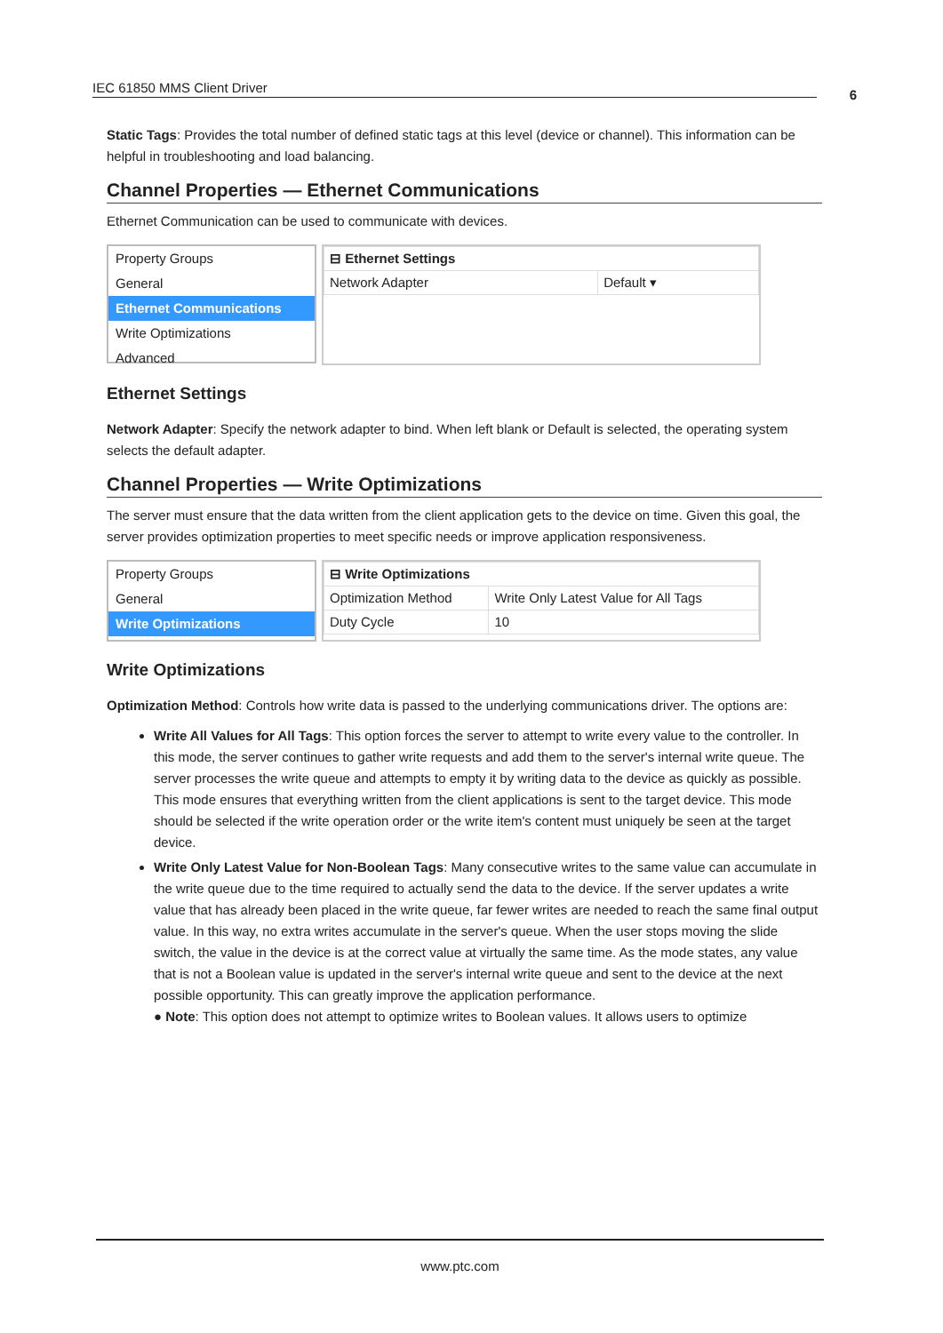IEC 61850 MMS Client Driver 6
Static Tags: Provides the total number of defined static tags at this level (device or channel). This information can be helpful in troubleshooting and load balancing.
Channel Properties — Ethernet Communications
Ethernet Communication can be used to communicate with devices.
Property Groups
General
Ethernet Communications
Write Optimizations
Advanced
| ⊟ Ethernet Settings | |
| Network Adapter | Default ▾ |
Ethernet Settings
Network Adapter: Specify the network adapter to bind. When left blank or Default is selected, the operating system selects the default adapter.
Channel Properties — Write Optimizations
The server must ensure that the data written from the client application gets to the device on time. Given this goal, the server provides optimization properties to meet specific needs or improve application responsiveness.
Property Groups
General
Write Optimizations
| ⊟ Write Optimizations | |
| Optimization Method | Write Only Latest Value for All Tags |
| Duty Cycle | 10 |
Write Optimizations
Optimization Method: Controls how write data is passed to the underlying communications driver. The options are:
Write All Values for All Tags: This option forces the server to attempt to write every value to the controller. In this mode, the server continues to gather write requests and add them to the server's internal write queue. The server processes the write queue and attempts to empty it by writing data to the device as quickly as possible. This mode ensures that everything written from the client applications is sent to the target device. This mode should be selected if the write operation order or the write item's content must uniquely be seen at the target device.
Write Only Latest Value for Non-Boolean Tags: Many consecutive writes to the same value can accumulate in the write queue due to the time required to actually send the data to the device. If the server updates a write value that has already been placed in the write queue, far fewer writes are needed to reach the same final output value. In this way, no extra writes accumulate in the server's queue. When the user stops moving the slide switch, the value in the device is at the correct value at virtually the same time. As the mode states, any value that is not a Boolean value is updated in the server's internal write queue and sent to the device at the next possible opportunity. This can greatly improve the application performance.
● Note: This option does not attempt to optimize writes to Boolean values. It allows users to optimize
www.ptc.com